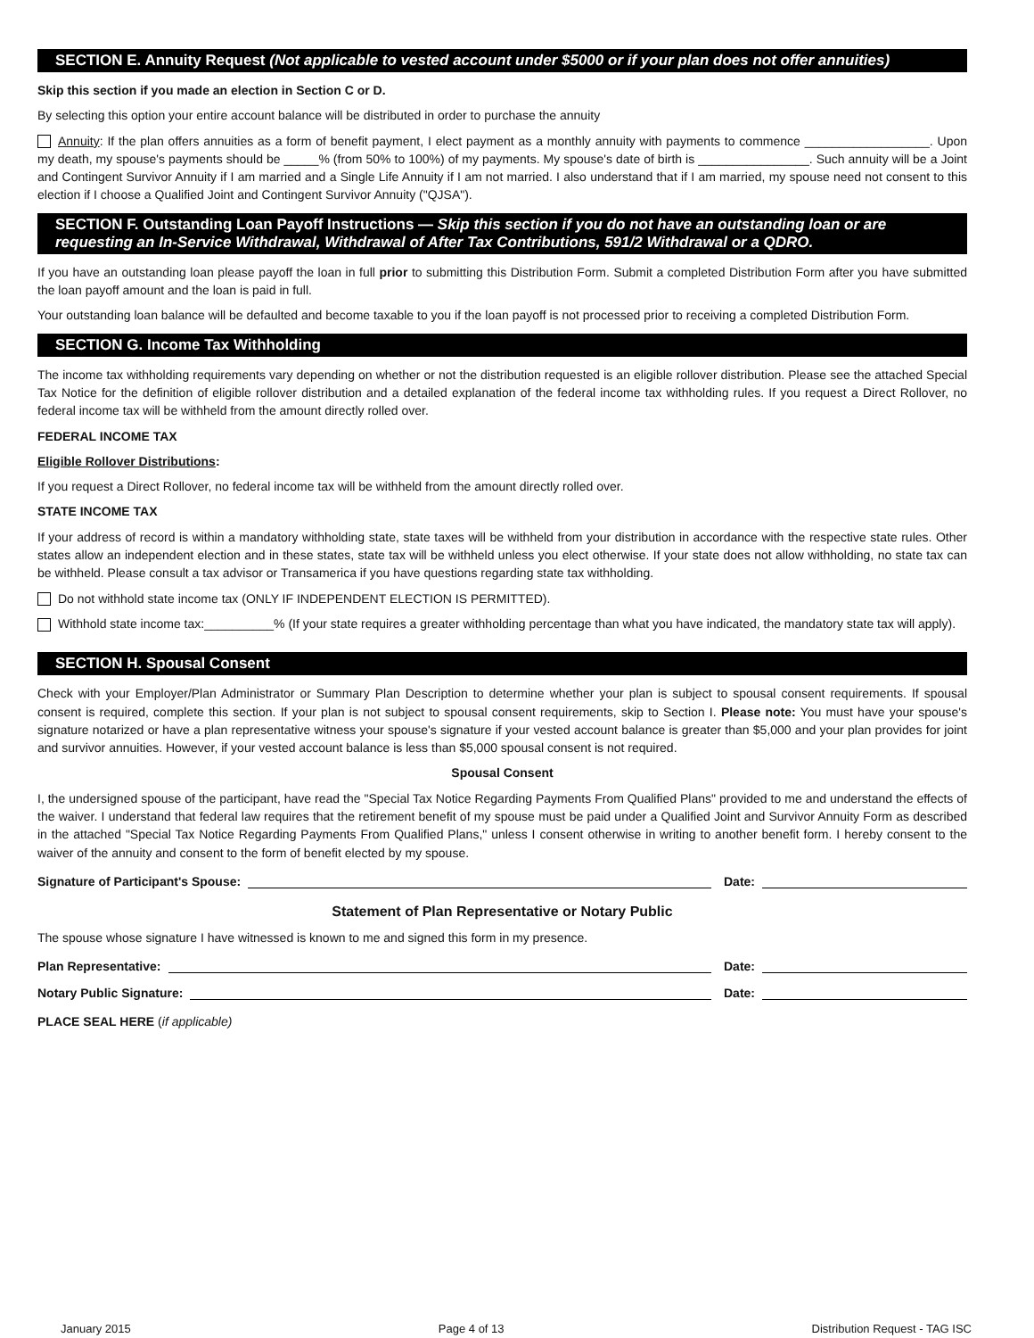SECTION E. Annuity Request (Not applicable to vested account under $5000 or if your plan does not offer annuities)
Skip this section if you made an election in Section C or D.
By selecting this option your entire account balance will be distributed in order to purchase the annuity
Annuity: If the plan offers annuities as a form of benefit payment, I elect payment as a monthly annuity with payments to commence __________________. Upon my death, my spouse's payments should be _____% (from 50% to 100%) of my payments. My spouse's date of birth is ________________. Such annuity will be a Joint and Contingent Survivor Annuity if I am married and a Single Life Annuity if I am not married. I also understand that if I am married, my spouse need not consent to this election if I choose a Qualified Joint and Contingent Survivor Annuity ("QJSA").
SECTION F. Outstanding Loan Payoff Instructions — Skip this section if you do not have an outstanding loan or are requesting an In-Service Withdrawal, Withdrawal of After Tax Contributions, 591/2 Withdrawal or a QDRO.
If you have an outstanding loan please payoff the loan in full prior to submitting this Distribution Form. Submit a completed Distribution Form after you have submitted the loan payoff amount and the loan is paid in full.
Your outstanding loan balance will be defaulted and become taxable to you if the loan payoff is not processed prior to receiving a completed Distribution Form.
SECTION G. Income Tax Withholding
The income tax withholding requirements vary depending on whether or not the distribution requested is an eligible rollover distribution. Please see the attached Special Tax Notice for the definition of eligible rollover distribution and a detailed explanation of the federal income tax withholding rules. If you request a Direct Rollover, no federal income tax will be withheld from the amount directly rolled over.
FEDERAL INCOME TAX
Eligible Rollover Distributions:
If you request a Direct Rollover, no federal income tax will be withheld from the amount directly rolled over.
STATE INCOME TAX
If your address of record is within a mandatory withholding state, state taxes will be withheld from your distribution in accordance with the respective state rules. Other states allow an independent election and in these states, state tax will be withheld unless you elect otherwise. If your state does not allow withholding, no state tax can be withheld. Please consult a tax advisor or Transamerica if you have questions regarding state tax withholding.
Do not withhold state income tax (ONLY IF INDEPENDENT ELECTION IS PERMITTED).
Withhold state income tax:__________% (If your state requires a greater withholding percentage than what you have indicated, the mandatory state tax will apply).
SECTION H. Spousal Consent
Check with your Employer/Plan Administrator or Summary Plan Description to determine whether your plan is subject to spousal consent requirements. If spousal consent is required, complete this section. If your plan is not subject to spousal consent requirements, skip to Section I. Please note: You must have your spouse's signature notarized or have a plan representative witness your spouse's signature if your vested account balance is greater than $5,000 and your plan provides for joint and survivor annuities. However, if your vested account balance is less than $5,000 spousal consent is not required.
Spousal Consent
I, the undersigned spouse of the participant, have read the "Special Tax Notice Regarding Payments From Qualified Plans" provided to me and understand the effects of the waiver. I understand that federal law requires that the retirement benefit of my spouse must be paid under a Qualified Joint and Survivor Annuity Form as described in the attached "Special Tax Notice Regarding Payments From Qualified Plans," unless I consent otherwise in writing to another benefit form. I hereby consent to the waiver of the annuity and consent to the form of benefit elected by my spouse.
Signature of Participant's Spouse: Date:
Statement of Plan Representative or Notary Public
The spouse whose signature I have witnessed is known to me and signed this form in my presence.
Plan Representative: Date:
Notary Public Signature: Date:
PLACE SEAL HERE (if applicable)
January 2015 Page 4 of 13 Distribution Request - TAG ISC